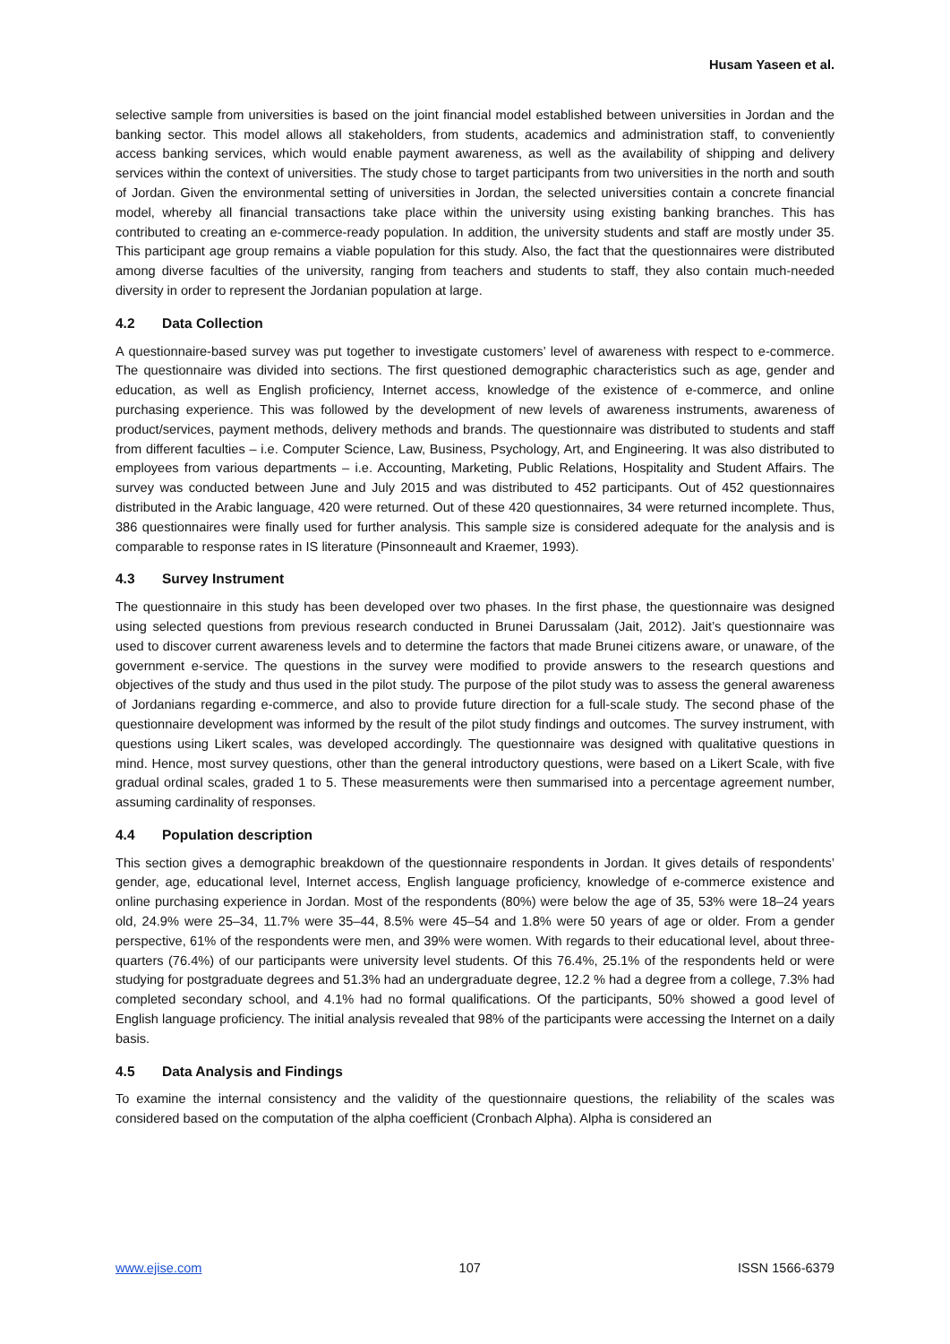Husam Yaseen et al.
selective sample from universities is based on the joint financial model established between universities in Jordan and the banking sector. This model allows all stakeholders, from students, academics and administration staff, to conveniently access banking services, which would enable payment awareness, as well as the availability of shipping and delivery services within the context of universities. The study chose to target participants from two universities in the north and south of Jordan. Given the environmental setting of universities in Jordan, the selected universities contain a concrete financial model, whereby all financial transactions take place within the university using existing banking branches. This has contributed to creating an e-commerce-ready population. In addition, the university students and staff are mostly under 35. This participant age group remains a viable population for this study. Also, the fact that the questionnaires were distributed among diverse faculties of the university, ranging from teachers and students to staff, they also contain much-needed diversity in order to represent the Jordanian population at large.
4.2 Data Collection
A questionnaire-based survey was put together to investigate customers’ level of awareness with respect to e-commerce. The questionnaire was divided into sections. The first questioned demographic characteristics such as age, gender and education, as well as English proficiency, Internet access, knowledge of the existence of e-commerce, and online purchasing experience. This was followed by the development of new levels of awareness instruments, awareness of product/services, payment methods, delivery methods and brands. The questionnaire was distributed to students and staff from different faculties – i.e. Computer Science, Law, Business, Psychology, Art, and Engineering. It was also distributed to employees from various departments – i.e. Accounting, Marketing, Public Relations, Hospitality and Student Affairs. The survey was conducted between June and July 2015 and was distributed to 452 participants. Out of 452 questionnaires distributed in the Arabic language, 420 were returned. Out of these 420 questionnaires, 34 were returned incomplete. Thus, 386 questionnaires were finally used for further analysis. This sample size is considered adequate for the analysis and is comparable to response rates in IS literature (Pinsonneault and Kraemer, 1993).
4.3 Survey Instrument
The questionnaire in this study has been developed over two phases. In the first phase, the questionnaire was designed using selected questions from previous research conducted in Brunei Darussalam (Jait, 2012). Jait’s questionnaire was used to discover current awareness levels and to determine the factors that made Brunei citizens aware, or unaware, of the government e-service. The questions in the survey were modified to provide answers to the research questions and objectives of the study and thus used in the pilot study. The purpose of the pilot study was to assess the general awareness of Jordanians regarding e-commerce, and also to provide future direction for a full-scale study. The second phase of the questionnaire development was informed by the result of the pilot study findings and outcomes. The survey instrument, with questions using Likert scales, was developed accordingly. The questionnaire was designed with qualitative questions in mind. Hence, most survey questions, other than the general introductory questions, were based on a Likert Scale, with five gradual ordinal scales, graded 1 to 5. These measurements were then summarised into a percentage agreement number, assuming cardinality of responses.
4.4 Population description
This section gives a demographic breakdown of the questionnaire respondents in Jordan. It gives details of respondents’ gender, age, educational level, Internet access, English language proficiency, knowledge of e-commerce existence and online purchasing experience in Jordan. Most of the respondents (80%) were below the age of 35, 53% were 18–24 years old, 24.9% were 25–34, 11.7% were 35–44, 8.5% were 45–54 and 1.8% were 50 years of age or older. From a gender perspective, 61% of the respondents were men, and 39% were women. With regards to their educational level, about three-quarters (76.4%) of our participants were university level students. Of this 76.4%, 25.1% of the respondents held or were studying for postgraduate degrees and 51.3% had an undergraduate degree, 12.2 % had a degree from a college, 7.3% had completed secondary school, and 4.1% had no formal qualifications. Of the participants, 50% showed a good level of English language proficiency. The initial analysis revealed that 98% of the participants were accessing the Internet on a daily basis.
4.5 Data Analysis and Findings
To examine the internal consistency and the validity of the questionnaire questions, the reliability of the scales was considered based on the computation of the alpha coefficient (Cronbach Alpha). Alpha is considered an
www.ejise.com 107 ISSN 1566-6379